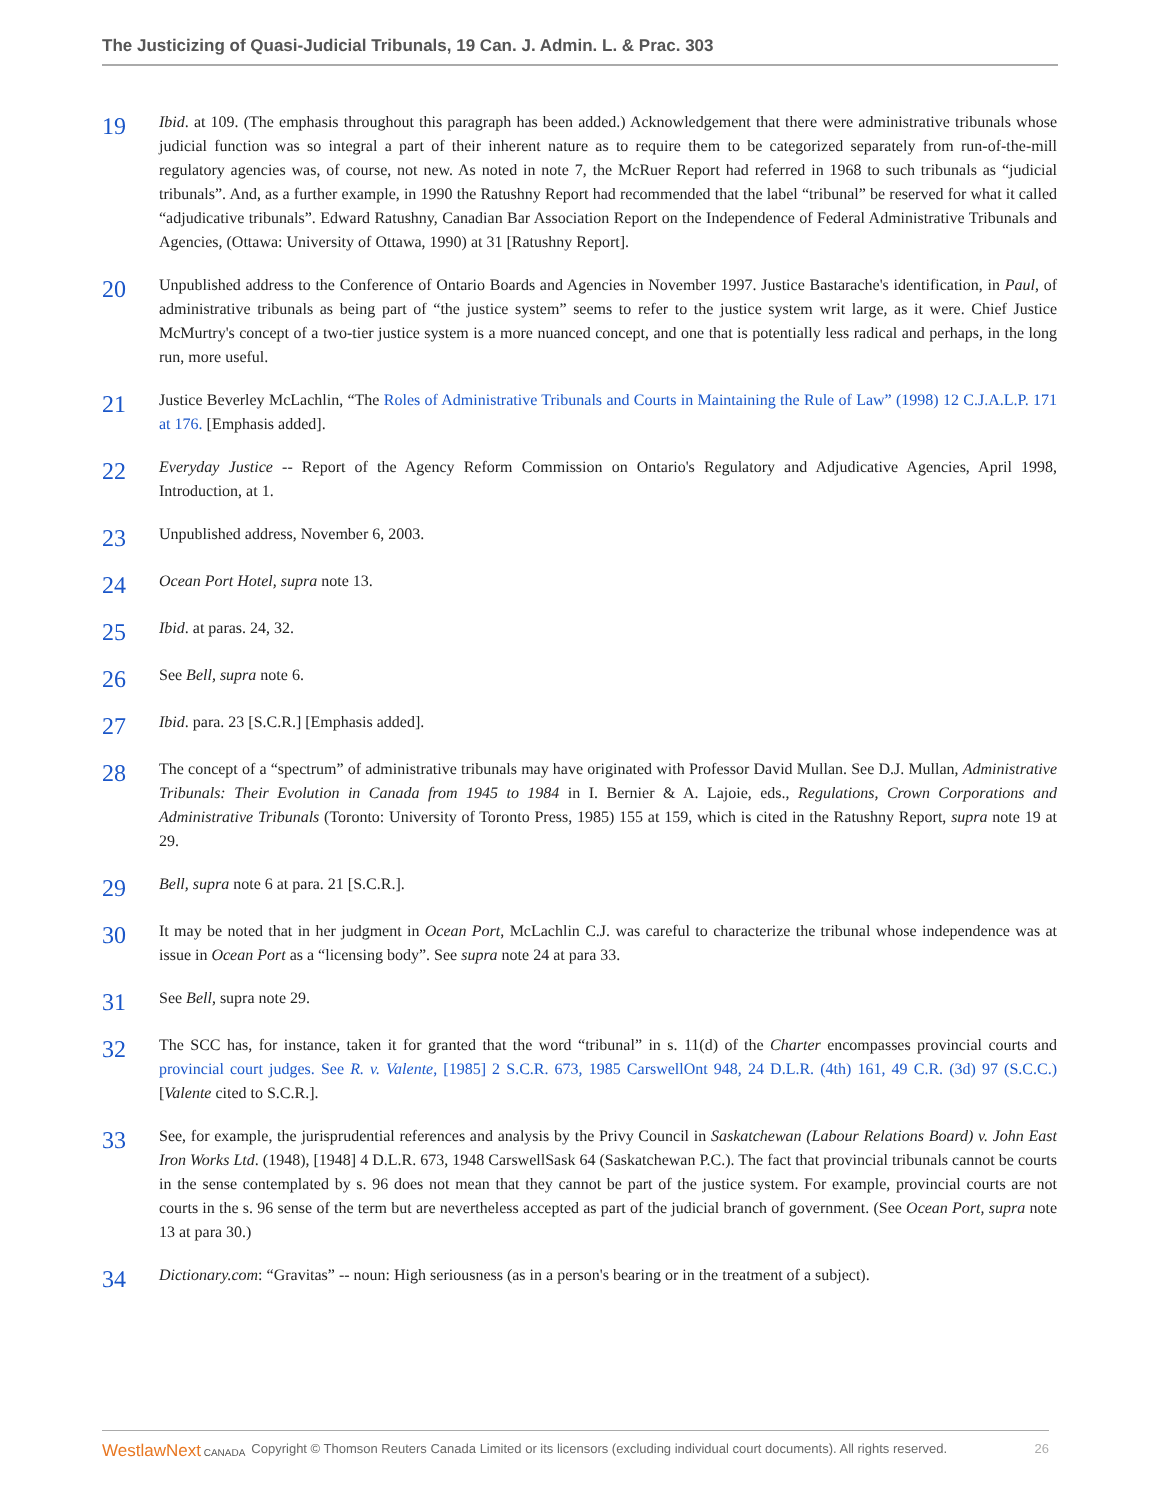The Justicizing of Quasi-Judicial Tribunals, 19 Can. J. Admin. L. & Prac. 303
19
Ibid. at 109. (The emphasis throughout this paragraph has been added.) Acknowledgement that there were administrative tribunals whose judicial function was so integral a part of their inherent nature as to require them to be categorized separately from run-of-the-mill regulatory agencies was, of course, not new. As noted in note 7, the McRuer Report had referred in 1968 to such tribunals as “judicial tribunals”. And, as a further example, in 1990 the Ratushny Report had recommended that the label “tribunal” be reserved for what it called “adjudicative tribunals”. Edward Ratushny, Canadian Bar Association Report on the Independence of Federal Administrative Tribunals and Agencies, (Ottawa: University of Ottawa, 1990) at 31 [Ratushny Report].
20
Unpublished address to the Conference of Ontario Boards and Agencies in November 1997. Justice Bastarache's identification, in Paul, of administrative tribunals as being part of “the justice system” seems to refer to the justice system writ large, as it were. Chief Justice McMurtry's concept of a two-tier justice system is a more nuanced concept, and one that is potentially less radical and perhaps, in the long run, more useful.
21
Justice Beverley McLachlin, “The Roles of Administrative Tribunals and Courts in Maintaining the Rule of Law” (1998) 12 C.J.A.L.P. 171 at 176. [Emphasis added].
22
Everyday Justice -- Report of the Agency Reform Commission on Ontario's Regulatory and Adjudicative Agencies, April 1998, Introduction, at 1.
23
Unpublished address, November 6, 2003.
24
Ocean Port Hotel, supra note 13.
25
Ibid. at paras. 24, 32.
26
See Bell, supra note 6.
27
Ibid. para. 23 [S.C.R.] [Emphasis added].
28
The concept of a “spectrum” of administrative tribunals may have originated with Professor David Mullan. See D.J. Mullan, Administrative Tribunals: Their Evolution in Canada from 1945 to 1984 in I. Bernier & A. Lajoie, eds., Regulations, Crown Corporations and Administrative Tribunals (Toronto: University of Toronto Press, 1985) 155 at 159, which is cited in the Ratushny Report, supra note 19 at 29.
29
Bell, supra note 6 at para. 21 [S.C.R.].
30
It may be noted that in her judgment in Ocean Port, McLachlin C.J. was careful to characterize the tribunal whose independence was at issue in Ocean Port as a “licensing body”. See supra note 24 at para 33.
31
See Bell, supra note 29.
32
The SCC has, for instance, taken it for granted that the word “tribunal” in s. 11(d) of the Charter encompasses provincial courts and provincial court judges. See R. v. Valente, [1985] 2 S.C.R. 673, 1985 CarswellOnt 948, 24 D.L.R. (4th) 161, 49 C.R. (3d) 97 (S.C.C.) [Valente cited to S.C.R.].
33
See, for example, the jurisprudential references and analysis by the Privy Council in Saskatchewan (Labour Relations Board) v. John East Iron Works Ltd. (1948), [1948] 4 D.L.R. 673, 1948 CarswellSask 64 (Saskatchewan P.C.). The fact that provincial tribunals cannot be courts in the sense contemplated by s. 96 does not mean that they cannot be part of the justice system. For example, provincial courts are not courts in the s. 96 sense of the term but are nevertheless accepted as part of the judicial branch of government. (See Ocean Port, supra note 13 at para 30.)
34
Dictionary.com: “Gravitas” -- noun: High seriousness (as in a person's bearing or in the treatment of a subject).
WestlawNext CANADA Copyright © Thomson Reuters Canada Limited or its licensors (excluding individual court documents). All rights reserved. 26